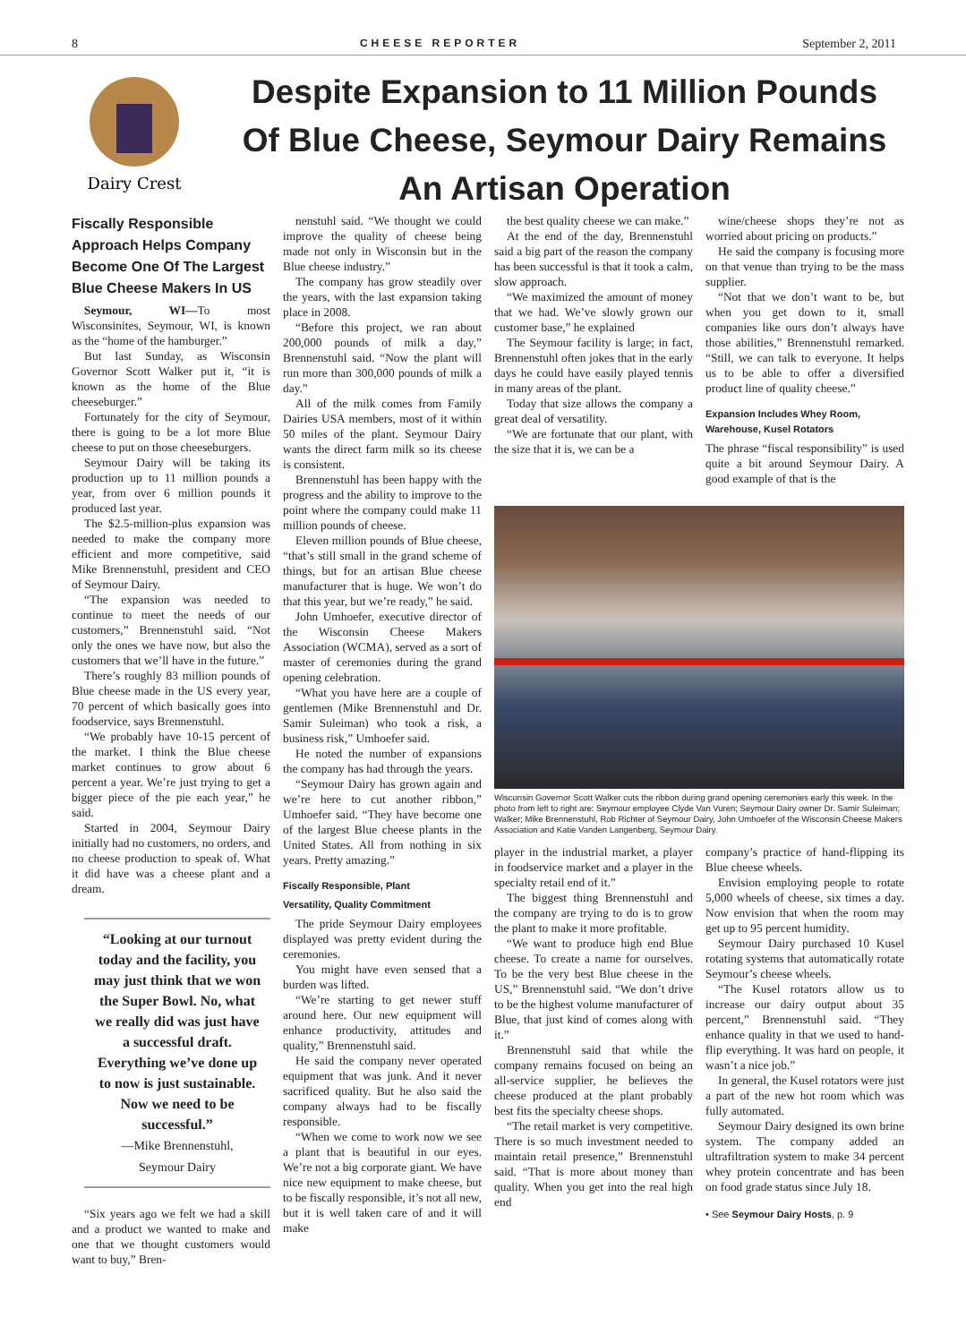8 CHEESE REPORTER September 2, 2011
Dairy Crest
Despite Expansion to 11 Million Pounds Of Blue Cheese, Seymour Dairy Remains An Artisan Operation
Fiscally Responsible Approach Helps Company Become One Of The Largest Blue Cheese Makers In US
Seymour, WI—To most Wisconsinites, Seymour, WI, is known as the “home of the hamburger.”
But last Sunday, as Wisconsin Governor Scott Walker put it, “it is known as the home of the Blue cheeseburger.”
Fortunately for the city of Seymour, there is going to be a lot more Blue cheese to put on those cheeseburgers.
Seymour Dairy will be taking its production up to 11 million pounds a year, from over 6 million pounds it produced last year.
The $2.5-million-plus expansion was needed to make the company more efficient and more competitive, said Mike Brennenstuhl, president and CEO of Seymour Dairy.
“The expansion was needed to continue to meet the needs of our customers,” Brennenstuhl said. “Not only the ones we have now, but also the customers that we’ll have in the future.”
There’s roughly 83 million pounds of Blue cheese made in the US every year, 70 percent of which basically goes into foodservice, says Brennenstuhl.
“We probably have 10-15 percent of the market. I think the Blue cheese market continues to grow about 6 percent a year. We’re just trying to get a bigger piece of the pie each year,” he said.
Started in 2004, Seymour Dairy initially had no customers, no orders, and no cheese production to speak of. What it did have was a cheese plant and a dream.
“Looking at our turnout today and the facility, you may just think that we won the Super Bowl. No, what we really did was just have a successful draft. Everything we’ve done up to now is just sustainable. Now we need to be successful.”
—Mike Brennenstuhl,
Seymour Dairy
“Six years ago we felt we had a skill and a product we wanted to make and one that we thought customers would want to buy,” Bren-
nenstuhl said. “We thought we could improve the quality of cheese being made not only in Wisconsin but in the Blue cheese industry.”
The company has grow steadily over the years, with the last expansion taking place in 2008.
“Before this project, we ran about 200,000 pounds of milk a day,” Brennenstuhl said. “Now the plant will run more than 300,000 pounds of milk a day.”
All of the milk comes from Family Dairies USA members, most of it within 50 miles of the plant. Seymour Dairy wants the direct farm milk so its cheese is consistent.
Brennenstuhl has been happy with the progress and the ability to improve to the point where the company could make 11 million pounds of cheese.
Eleven million pounds of Blue cheese, “that’s still small in the grand scheme of things, but for an artisan Blue cheese manufacturer that is huge. We won’t do that this year, but we’re ready,” he said.
John Umhoefer, executive director of the Wisconsin Cheese Makers Association (WCMA), served as a sort of master of ceremonies during the grand opening celebration.
“What you have here are a couple of gentlemen (Mike Brennenstuhl and Dr. Samir Suleiman) who took a risk, a business risk,” Umhoefer said.
He noted the number of expansions the company has had through the years.
“Seymour Dairy has grown again and we’re here to cut another ribbon,” Umhoefer said. “They have become one of the largest Blue cheese plants in the United States. All from nothing in six years. Pretty amazing.”
Fiscally Responsible, Plant
Versatility, Quality Commitment
The pride Seymour Dairy employees displayed was pretty evident during the ceremonies.
You might have even sensed that a burden was lifted.
“We’re starting to get newer stuff around here. Our new equipment will enhance productivity, attitudes and quality,” Brennenstuhl said.
He said the company never operated equipment that was junk. And it never sacrificed quality. But he also said the company always had to be fiscally responsible.
“When we come to work now we see a plant that is beautiful in our eyes. We’re not a big corporate giant. We have nice new equipment to make cheese, but to be fiscally responsible, it’s not all new, but it is well taken care of and it will make
the best quality cheese we can make.”
At the end of the day, Brennenstuhl said a big part of the reason the company has been successful is that it took a calm, slow approach.
“We maximized the amount of money that we had. We’ve slowly grown our customer base,” he explained
The Seymour facility is large; in fact, Brennenstuhl often jokes that in the early days he could have easily played tennis in many areas of the plant.
Today that size allows the company a great deal of versatility.
“We are fortunate that our plant, with the size that it is, we can be a
wine/cheese shops they’re not as worried about pricing on products.”
He said the company is focusing more on that venue than trying to be the mass supplier.
“Not that we don’t want to be, but when you get down to it, small companies like ours don’t always have those abilities,” Brennenstuhl remarked. “Still, we can talk to everyone. It helps us to be able to offer a diversified product line of quality cheese.”
Expansion Includes Whey Room,
Warehouse, Kusel Rotators
The phrase “fiscal responsibility” is used quite a bit around Seymour Dairy. A good example of that is the
Wisconsin Governor Scott Walker cuts the ribbon during grand opening ceremonies early this week. In the photo from left to right are: Seymour employee Clyde Van Vuren; Seymour Dairy owner Dr. Samir Suleiman; Walker; Mike Brennenstuhl, Rob Richter of Seymour Dairy, John Umhoefer of the Wisconsin Cheese Makers Association and Katie Vanden Langenberg, Seymour Dairy.
player in the industrial market, a player in foodservice market and a player in the specialty retail end of it.”
The biggest thing Brennenstuhl and the company are trying to do is to grow the plant to make it more profitable.
“We want to produce high end Blue cheese. To create a name for ourselves. To be the very best Blue cheese in the US,” Brennenstuhl said. “We don’t drive to be the highest volume manufacturer of Blue, that just kind of comes along with it.”
Brennenstuhl said that while the company remains focused on being an all-service supplier, he believes the cheese produced at the plant probably best fits the specialty cheese shops.
“The retail market is very competitive. There is so much investment needed to maintain retail presence,” Brennenstuhl said. “That is more about money than quality. When you get into the real high end
company’s practice of hand-flipping its Blue cheese wheels.
Envision employing people to rotate 5,000 wheels of cheese, six times a day. Now envision that when the room may get up to 95 percent humidity.
Seymour Dairy purchased 10 Kusel rotating systems that automatically rotate Seymour’s cheese wheels.
“The Kusel rotators allow us to increase our dairy output about 35 percent,” Brennenstuhl said. “They enhance quality in that we used to hand-flip everything. It was hard on people, it wasn’t a nice job.”
In general, the Kusel rotators were just a part of the new hot room which was fully automated.
Seymour Dairy designed its own brine system. The company added an ultrafiltration system to make 34 percent whey protein concentrate and has been on food grade status since July 18.
• See Seymour Dairy Hosts, p. 9